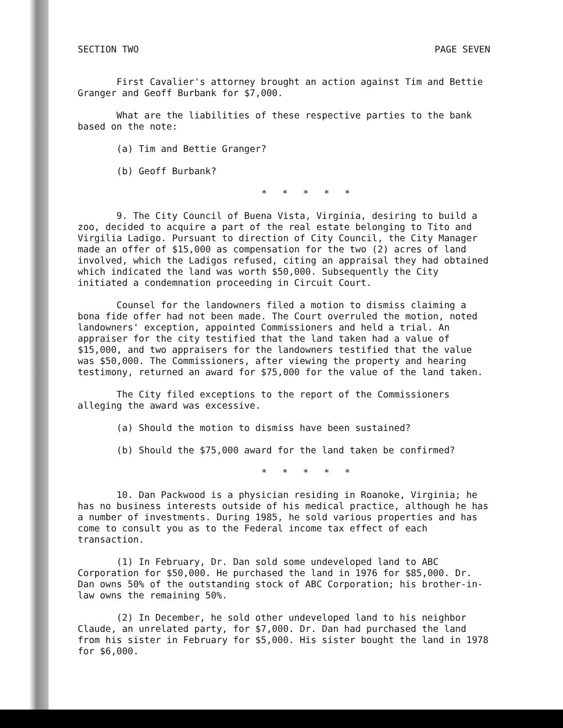SECTION TWO PAGE SEVEN
First Cavalier's attorney brought an action against Tim and Bettie Granger and Geoff Burbank for $7,000.
What are the liabilities of these respective parties to the bank based on the note:
(a) Tim and Bettie Granger?
(b) Geoff Burbank?
* * * * *
9. The City Council of Buena Vista, Virginia, desiring to build a zoo, decided to acquire a part of the real estate belonging to Tito and Virgilia Ladigo. Pursuant to direction of City Council, the City Manager made an offer of $15,000 as compensation for the two (2) acres of land involved, which the Ladigos refused, citing an appraisal they had obtained which indicated the land was worth $50,000. Subsequently the City initiated a condemnation proceeding in Circuit Court.
Counsel for the landowners filed a motion to dismiss claiming a bona fide offer had not been made. The Court overruled the motion, noted landowners' exception, appointed Commissioners and held a trial. An appraiser for the city testified that the land taken had a value of $15,000, and two appraisers for the landowners testified that the value was $50,000. The Commissioners, after viewing the property and hearing testimony, returned an award for $75,000 for the value of the land taken.
The City filed exceptions to the report of the Commissioners alleging the award was excessive.
(a) Should the motion to dismiss have been sustained?
(b) Should the $75,000 award for the land taken be confirmed?
* * * * *
10. Dan Packwood is a physician residing in Roanoke, Virginia; he has no business interests outside of his medical practice, although he has a number of investments. During 1985, he sold various properties and has come to consult you as to the Federal income tax effect of each transaction.
(1) In February, Dr. Dan sold some undeveloped land to ABC Corporation for $50,000. He purchased the land in 1976 for $85,000. Dr. Dan owns 50% of the outstanding stock of ABC Corporation; his brother-in-law owns the remaining 50%.
(2) In December, he sold other undeveloped land to his neighbor Claude, an unrelated party, for $7,000. Dr. Dan had purchased the land from his sister in February for $5,000. His sister bought the land in 1978 for $6,000.